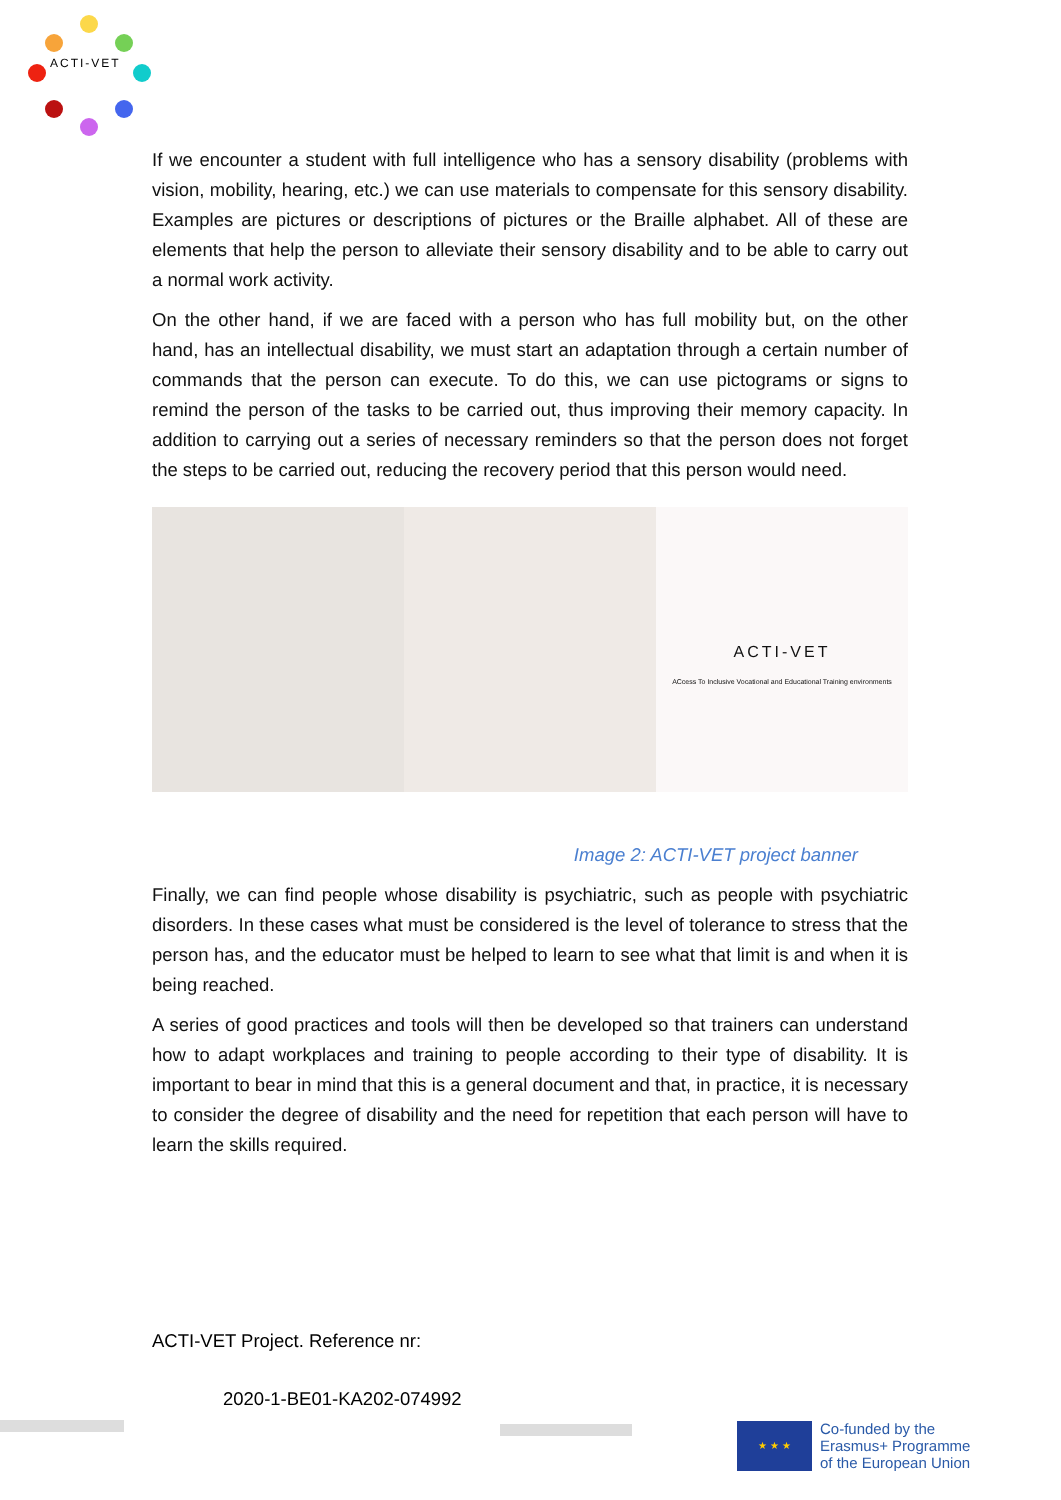ACTI-VET
If we encounter a student with full intelligence who has a sensory disability (problems with vision, mobility, hearing, etc.) we can use materials to compensate for this sensory disability. Examples are pictures or descriptions of pictures or the Braille alphabet. All of these are elements that help the person to alleviate their sensory disability and to be able to carry out a normal work activity.
On the other hand, if we are faced with a person who has full mobility but, on the other hand, has an intellectual disability, we must start an adaptation through a certain number of commands that the person can execute. To do this, we can use pictograms or signs to remind the person of the tasks to be carried out, thus improving their memory capacity. In addition to carrying out a series of necessary reminders so that the person does not forget the steps to be carried out, reducing the recovery period that this person would need.
ACTI-VET
ACcess To Inclusive Vocational and Educational Training environments
Image 2: ACTI-VET project banner
Finally, we can find people whose disability is psychiatric, such as people with psychiatric disorders. In these cases what must be considered is the level of tolerance to stress that the person has, and the educator must be helped to learn to see what that limit is and when it is being reached.
A series of good practices and tools will then be developed so that trainers can understand how to adapt workplaces and training to people according to their type of disability. It is important to bear in mind that this is a general document and that, in practice, it is necessary to consider the degree of disability and the need for repetition that each person will have to learn the skills required.
ACTI-VET Project. Reference nr:
2020-1-BE01-KA202-074992
★ ★ ★
Co-funded by the
Erasmus+ Programme
of the European Union